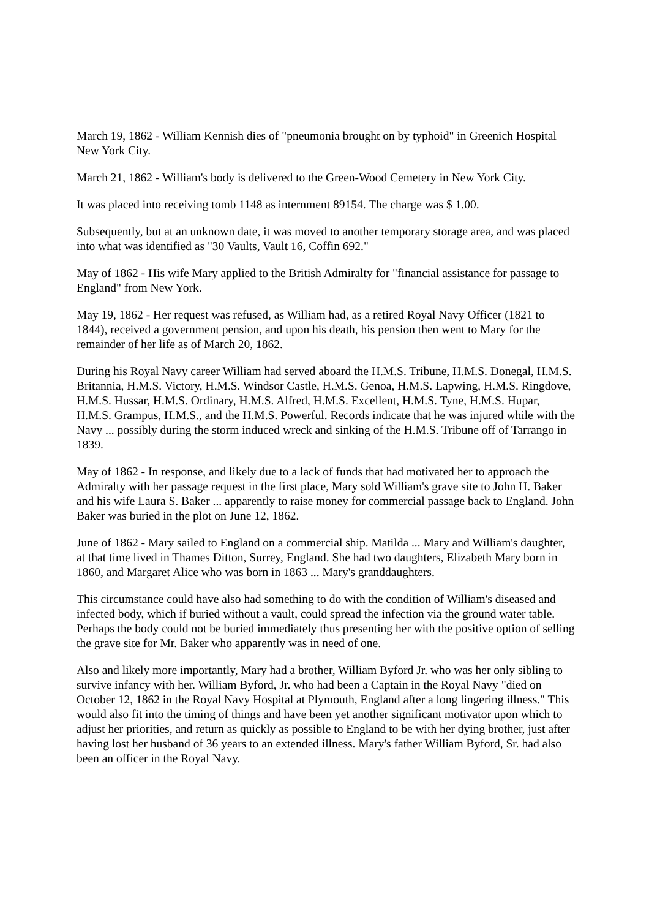March 19, 1862 - William Kennish dies of "pneumonia brought on by typhoid" in Greenich Hospital New York City.
March 21, 1862 - William's body is delivered to the Green-Wood Cemetery in New York City.
It was placed into receiving tomb 1148 as internment 89154. The charge was $ 1.00.
Subsequently, but at an unknown date, it was moved to another temporary storage area, and was placed into what was identified as "30 Vaults, Vault 16, Coffin 692."
May of 1862 - His wife Mary applied to the British Admiralty for "financial assistance for passage to England" from New York.
May 19, 1862 - Her request was refused, as William had, as a retired Royal Navy Officer (1821 to 1844), received a government pension, and upon his death, his pension then went to Mary for the remainder of her life as of March 20, 1862.
During his Royal Navy career William had served aboard the H.M.S. Tribune, H.M.S. Donegal, H.M.S. Britannia, H.M.S. Victory, H.M.S. Windsor Castle, H.M.S. Genoa, H.M.S. Lapwing, H.M.S. Ringdove, H.M.S. Hussar, H.M.S. Ordinary, H.M.S. Alfred, H.M.S. Excellent, H.M.S. Tyne, H.M.S. Hupar, H.M.S. Grampus, H.M.S., and the H.M.S. Powerful. Records indicate that he was injured while with the Navy ... possibly during the storm induced wreck and sinking of the H.M.S. Tribune off of Tarrango in 1839.
May of 1862 - In response, and likely due to a lack of funds that had motivated her to approach the Admiralty with her passage request in the first place, Mary sold William's grave site to John H. Baker and his wife Laura S. Baker ... apparently to raise money for commercial passage back to England. John Baker was buried in the plot on June 12, 1862.
June of 1862 - Mary sailed to England on a commercial ship. Matilda ... Mary and William's daughter, at that time lived in Thames Ditton, Surrey, England. She had two daughters, Elizabeth Mary born in 1860, and Margaret Alice who was born in 1863 ... Mary's granddaughters.
This circumstance could have also had something to do with the condition of William's diseased and infected body, which if buried without a vault, could spread the infection via the ground water table. Perhaps the body could not be buried immediately thus presenting her with the positive option of selling the grave site for Mr. Baker who apparently was in need of one.
Also and likely more importantly, Mary had a brother, William Byford Jr. who was her only sibling to survive infancy with her. William Byford, Jr. who had been a Captain in the Royal Navy "died on October 12, 1862 in the Royal Navy Hospital at Plymouth, England after a long lingering illness." This would also fit into the timing of things and have been yet another significant motivator upon which to adjust her priorities, and return as quickly as possible to England to be with her dying brother, just after having lost her husband of 36 years to an extended illness. Mary's father William Byford, Sr. had also been an officer in the Royal Navy.